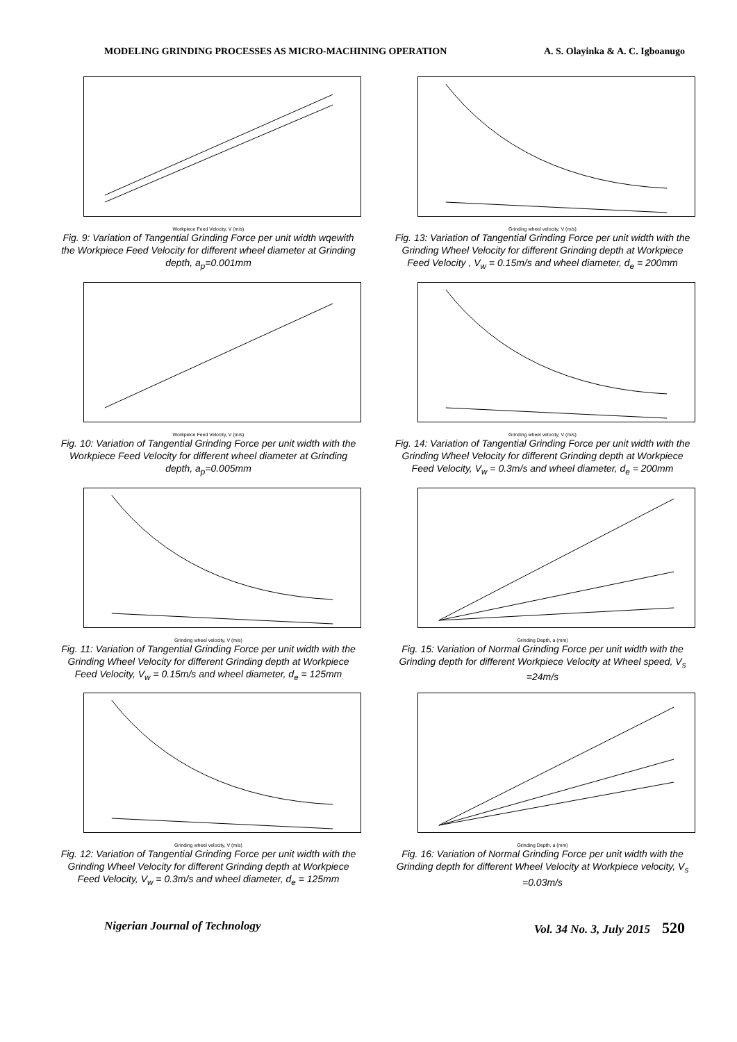MODELING GRINDING PROCESSES AS MICRO-MACHINING OPERATION A. S. Olayinka & A. C. Igboanugo
Workpiece Feed Velocity, V (m/s)
Fig. 9: Variation of Tangential Grinding Force per unit width wqewith the Workpiece Feed Velocity for different wheel diameter at Grinding depth, a<sub>p</sub>=0.001mm
Workpiece Feed Velocity, V (m/s)
Fig. 10: Variation of Tangential Grinding Force per unit width with the Workpiece Feed Velocity for different wheel diameter at Grinding depth, a<sub>p</sub>=0.005mm
Grinding wheel velocity, V (m/s)
Fig. 11: Variation of Tangential Grinding Force per unit width with the Grinding Wheel Velocity for different Grinding depth at Workpiece Feed Velocity, V<sub>w</sub> = 0.15m/s and wheel diameter, d<sub>e</sub> = 125mm
Grinding wheel velocity, V (m/s)
Fig. 12: Variation of Tangential Grinding Force per unit width with the Grinding Wheel Velocity for different Grinding depth at Workpiece Feed Velocity, V<sub>w</sub> = 0.3m/s and wheel diameter, d<sub>e</sub> = 125mm
Grinding wheel velocity, V (m/s)
Fig. 13: Variation of Tangential Grinding Force per unit width with the Grinding Wheel Velocity for different Grinding depth at Workpiece Feed Velocity , V<sub>w</sub> = 0.15m/s and wheel diameter, d<sub>e</sub> = 200mm
Grinding wheel velocity, V (m/s)
Fig. 14: Variation of Tangential Grinding Force per unit width with the Grinding Wheel Velocity for different Grinding depth at Workpiece Feed Velocity, V<sub>w</sub> = 0.3m/s and wheel diameter, d<sub>e</sub> = 200mm
Grinding Depth, a (mm)
Fig. 15: Variation of Normal Grinding Force per unit width with the Grinding depth for different Workpiece Velocity at Wheel speed, V<sub>s</sub> =24m/s
Grinding Depth, a (mm)
Fig. 16: Variation of Normal Grinding Force per unit width with the Grinding depth for different Wheel Velocity at Workpiece velocity, V<sub>s</sub> =0.03m/s
Nigerian Journal of Technology Vol. 34 No. 3, July 2015 520